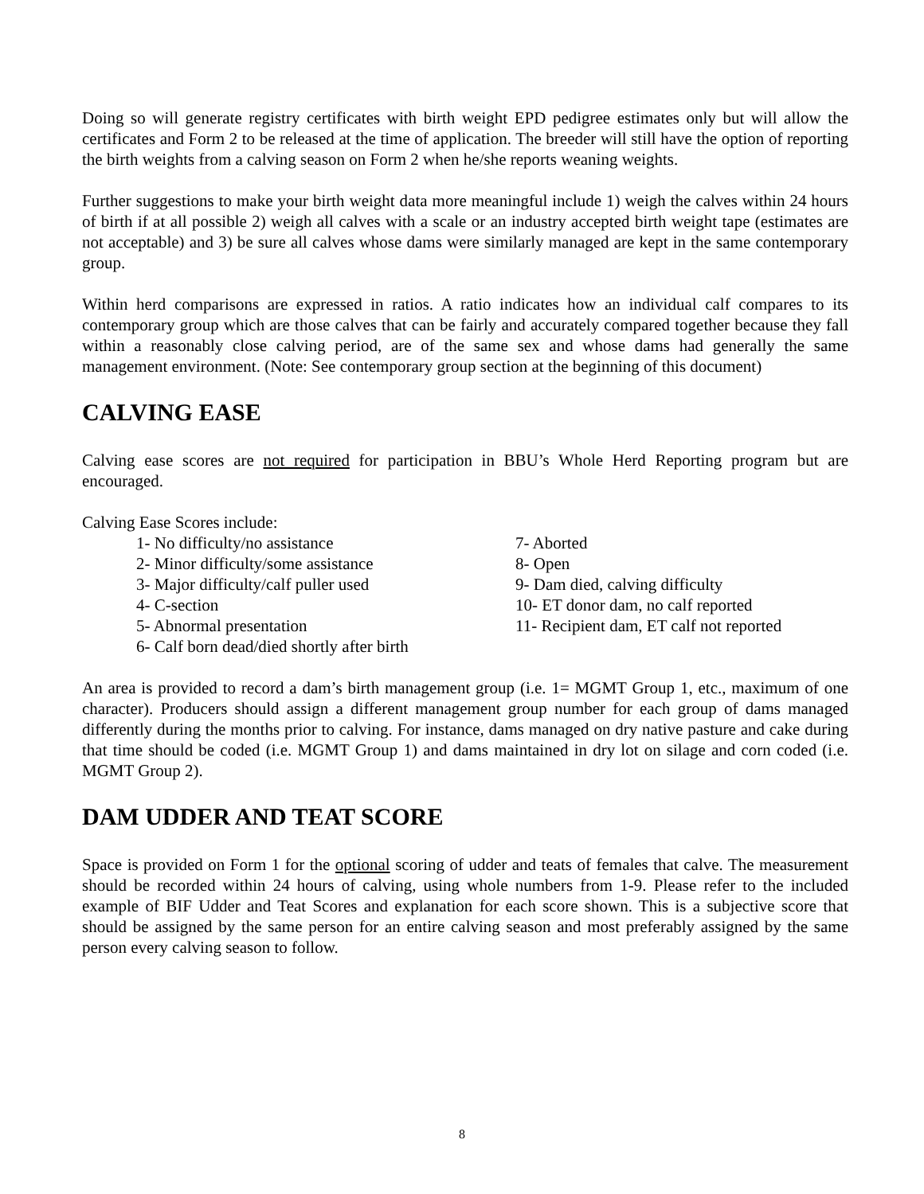Doing so will generate registry certificates with birth weight EPD pedigree estimates only but will allow the certificates and Form 2 to be released at the time of application. The breeder will still have the option of reporting the birth weights from a calving season on Form 2 when he/she reports weaning weights.
Further suggestions to make your birth weight data more meaningful include 1) weigh the calves within 24 hours of birth if at all possible 2) weigh all calves with a scale or an industry accepted birth weight tape (estimates are not acceptable) and 3) be sure all calves whose dams were similarly managed are kept in the same contemporary group.
Within herd comparisons are expressed in ratios. A ratio indicates how an individual calf compares to its contemporary group which are those calves that can be fairly and accurately compared together because they fall within a reasonably close calving period, are of the same sex and whose dams had generally the same management environment. (Note: See contemporary group section at the beginning of this document)
CALVING EASE
Calving ease scores are not required for participation in BBU’s Whole Herd Reporting program but are encouraged.
Calving Ease Scores include:
1- No difficulty/no assistance
2- Minor difficulty/some assistance
3- Major difficulty/calf puller used
4- C-section
5- Abnormal presentation
6- Calf born dead/died shortly after birth
7- Aborted
8- Open
9- Dam died, calving difficulty
10- ET donor dam, no calf reported
11- Recipient dam, ET calf not reported
An area is provided to record a dam’s birth management group (i.e. 1= MGMT Group 1, etc., maximum of one character). Producers should assign a different management group number for each group of dams managed differently during the months prior to calving. For instance, dams managed on dry native pasture and cake during that time should be coded (i.e. MGMT Group 1) and dams maintained in dry lot on silage and corn coded (i.e. MGMT Group 2).
DAM UDDER AND TEAT SCORE
Space is provided on Form 1 for the optional scoring of udder and teats of females that calve. The measurement should be recorded within 24 hours of calving, using whole numbers from 1-9. Please refer to the included example of BIF Udder and Teat Scores and explanation for each score shown. This is a subjective score that should be assigned by the same person for an entire calving season and most preferably assigned by the same person every calving season to follow.
8